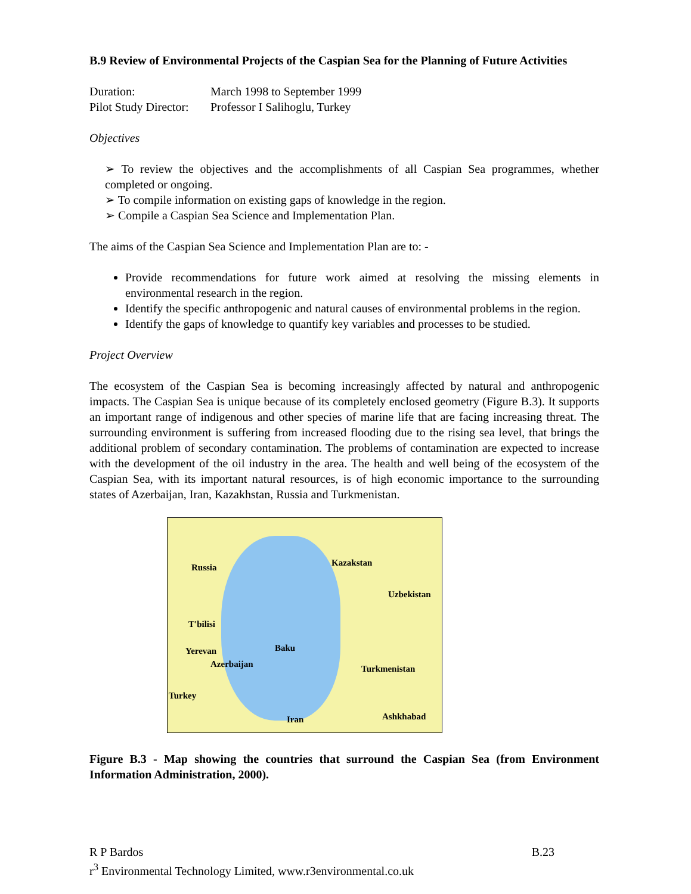B.9 Review of Environmental Projects of the Caspian Sea for the Planning of Future Activities
| Duration: | March 1998 to September 1999 |
| Pilot Study Director: | Professor I Salihoglu, Turkey |
Objectives
➢ To review the objectives and the accomplishments of all Caspian Sea programmes, whether completed or ongoing.
➢ To compile information on existing gaps of knowledge in the region.
➢ Compile a Caspian Sea Science and Implementation Plan.
The aims of the Caspian Sea Science and Implementation Plan are to: -
Provide recommendations for future work aimed at resolving the missing elements in environmental research in the region.
Identify the specific anthropogenic and natural causes of environmental problems in the region.
Identify the gaps of knowledge to quantify key variables and processes to be studied.
Project Overview
The ecosystem of the Caspian Sea is becoming increasingly affected by natural and anthropogenic impacts. The Caspian Sea is unique because of its completely enclosed geometry (Figure B.3). It supports an important range of indigenous and other species of marine life that are facing increasing threat. The surrounding environment is suffering from increased flooding due to the rising sea level, that brings the additional problem of secondary contamination. The problems of contamination are expected to increase with the development of the oil industry in the area. The health and well being of the ecosystem of the Caspian Sea, with its important natural resources, is of high economic importance to the surrounding states of Azerbaijan, Iran, Kazakhstan, Russia and Turkmenistan.
Russia Kazakstan
Uzbekistan
T'bilisi
Baku Yerevan
Azerbaijan Turkmenistan
Turkey
Ashkhabad Iran
Figure B.3 - Map showing the countries that surround the Caspian Sea (from Environment Information Administration, 2000).
R P Bardos B.23
r<sup>3</sup> Environmental Technology Limited, www.r3environmental.co.uk